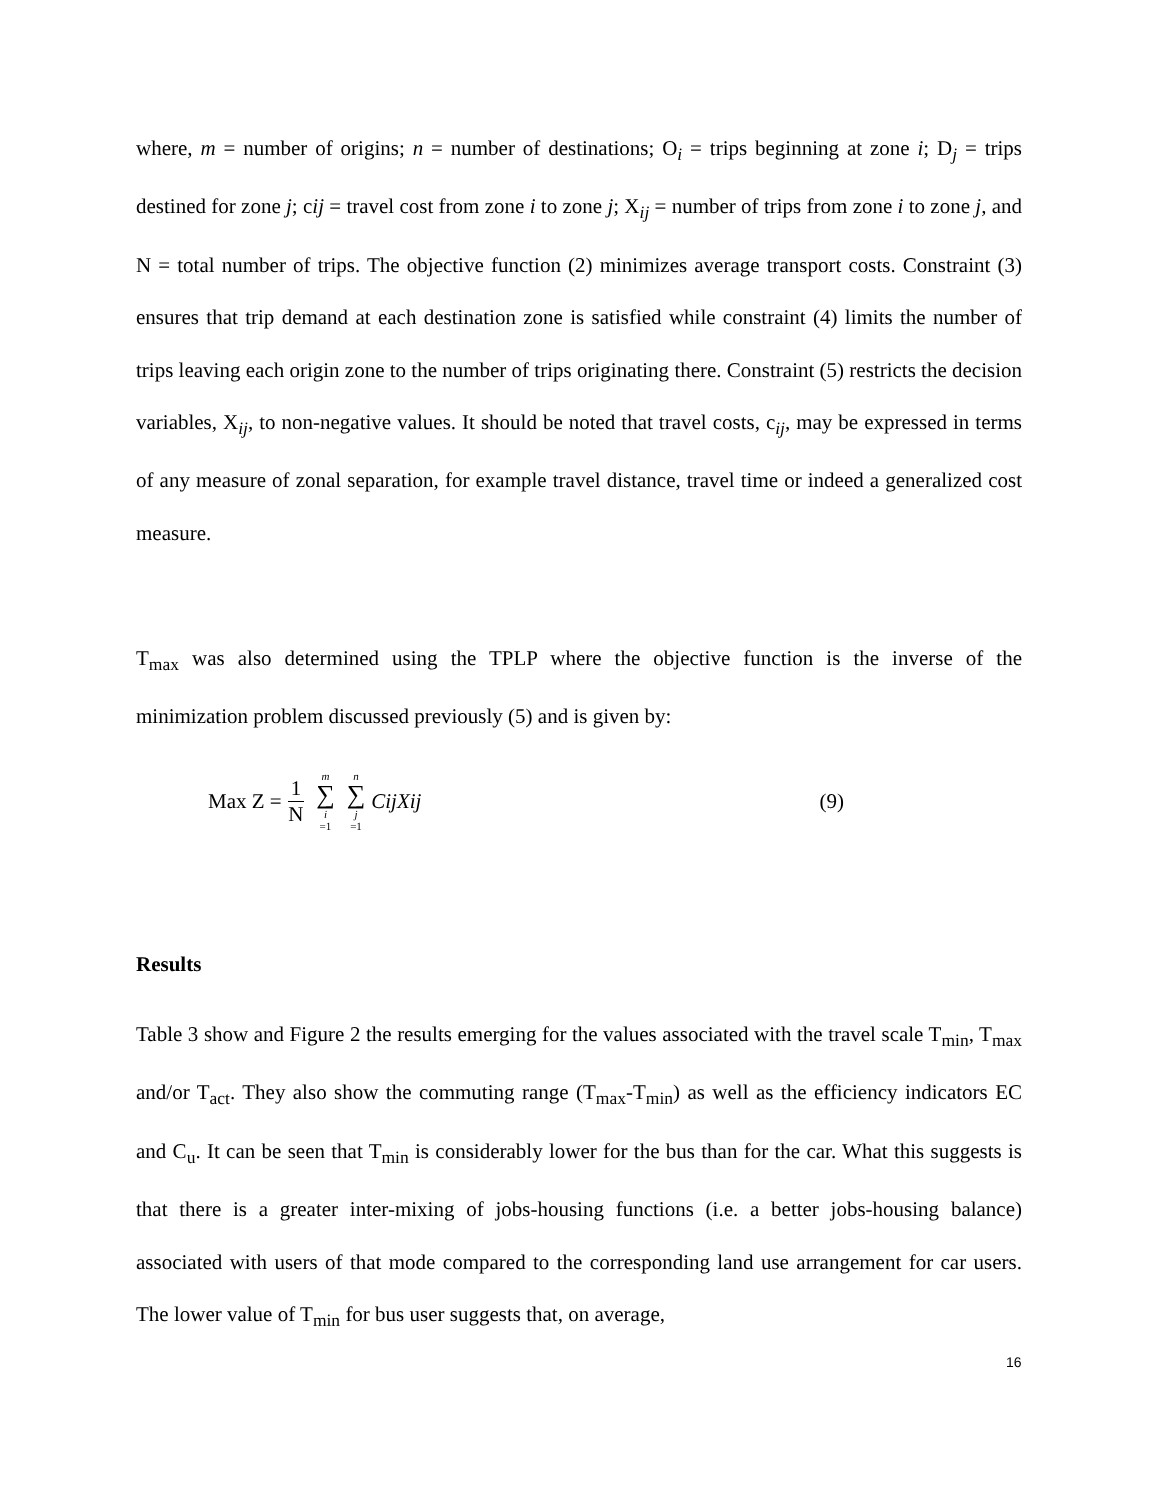where, m = number of origins; n = number of destinations; O<sub>i</sub> = trips beginning at zone i; D<sub>j</sub> = trips destined for zone j; cij = travel cost from zone i to zone j; X<sub>ij</sub> = number of trips from zone i to zone j, and N = total number of trips. The objective function (2) minimizes average transport costs. Constraint (3) ensures that trip demand at each destination zone is satisfied while constraint (4) limits the number of trips leaving each origin zone to the number of trips originating there. Constraint (5) restricts the decision variables, X<sub>ij</sub>, to non-negative values. It should be noted that travel costs, c<sub>ij</sub>, may be expressed in terms of any measure of zonal separation, for example travel distance, travel time or indeed a generalized cost measure.
T<sub>max</sub> was also determined using the TPLP where the objective function is the inverse of the minimization problem discussed previously (5) and is given by:
Max Z = 1 N m ∑ i =1 n ∑ j =1 CijXij (9)
Results
Table 3 show and Figure 2 the results emerging for the values associated with the travel scale T<sub>min</sub>, T<sub>max</sub> and/or T<sub>act</sub>. They also show the commuting range (T<sub>max</sub>-T<sub>min</sub>) as well as the efficiency indicators EC and C<sub>u</sub>. It can be seen that T<sub>min</sub> is considerably lower for the bus than for the car. What this suggests is that there is a greater inter-mixing of jobs-housing functions (i.e. a better jobs-housing balance) associated with users of that mode compared to the corresponding land use arrangement for car users. The lower value of T<sub>min</sub> for bus user suggests that, on average,
16